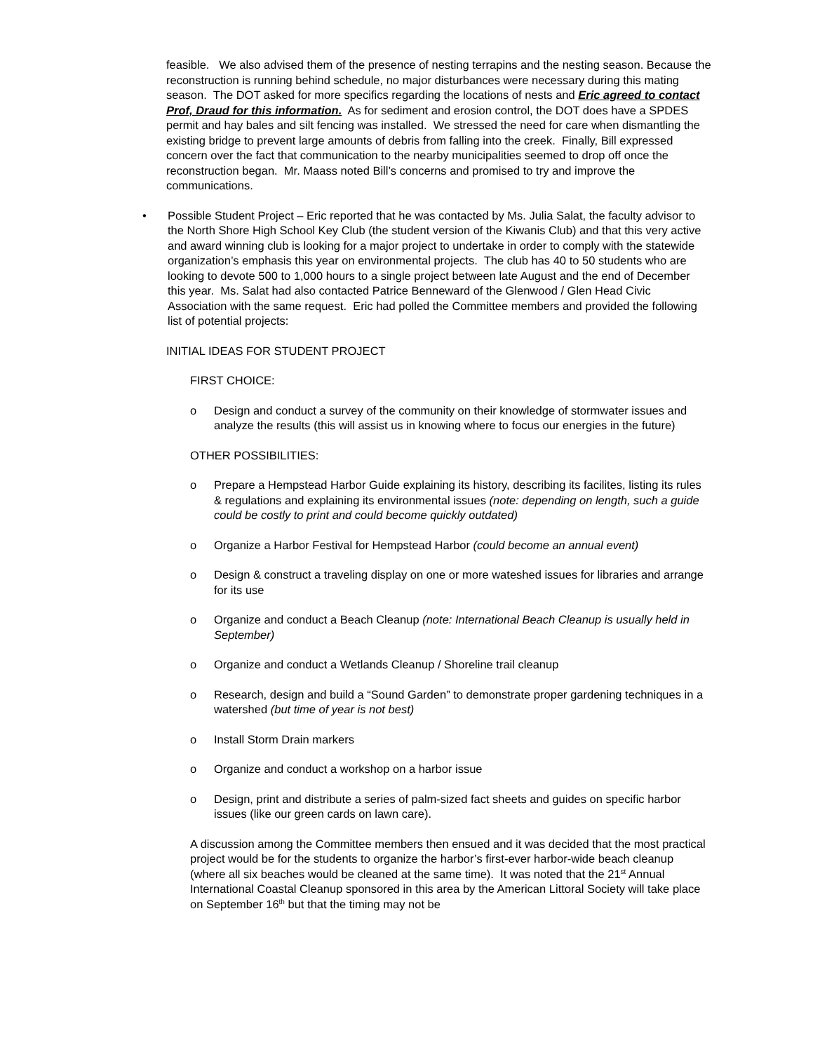feasible. We also advised them of the presence of nesting terrapins and the nesting season. Because the reconstruction is running behind schedule, no major disturbances were necessary during this mating season. The DOT asked for more specifics regarding the locations of nests and Eric agreed to contact Prof, Draud for this information. As for sediment and erosion control, the DOT does have a SPDES permit and hay bales and silt fencing was installed. We stressed the need for care when dismantling the existing bridge to prevent large amounts of debris from falling into the creek. Finally, Bill expressed concern over the fact that communication to the nearby municipalities seemed to drop off once the reconstruction began. Mr. Maass noted Bill’s concerns and promised to try and improve the communications.
• Possible Student Project – Eric reported that he was contacted by Ms. Julia Salat, the faculty advisor to the North Shore High School Key Club (the student version of the Kiwanis Club) and that this very active and award winning club is looking for a major project to undertake in order to comply with the statewide organization’s emphasis this year on environmental projects. The club has 40 to 50 students who are looking to devote 500 to 1,000 hours to a single project between late August and the end of December this year. Ms. Salat had also contacted Patrice Benneward of the Glenwood / Glen Head Civic Association with the same request. Eric had polled the Committee members and provided the following list of potential projects:
INITIAL IDEAS FOR STUDENT PROJECT
FIRST CHOICE:
o Design and conduct a survey of the community on their knowledge of stormwater issues and analyze the results (this will assist us in knowing where to focus our energies in the future)
OTHER POSSIBILITIES:
o Prepare a Hempstead Harbor Guide explaining its history, describing its facilites, listing its rules & regulations and explaining its environmental issues (note: depending on length, such a guide could be costly to print and could become quickly outdated)
o Organize a Harbor Festival for Hempstead Harbor (could become an annual event)
o Design & construct a traveling display on one or more wateshed issues for libraries and arrange for its use
o Organize and conduct a Beach Cleanup (note: International Beach Cleanup is usually held in September)
o Organize and conduct a Wetlands Cleanup / Shoreline trail cleanup
o Research, design and build a “Sound Garden” to demonstrate proper gardening techniques in a watershed (but time of year is not best)
o Install Storm Drain markers
o Organize and conduct a workshop on a harbor issue
o Design, print and distribute a series of palm-sized fact sheets and guides on specific harbor issues (like our green cards on lawn care).
A discussion among the Committee members then ensued and it was decided that the most practical project would be for the students to organize the harbor’s first-ever harbor-wide beach cleanup (where all six beaches would be cleaned at the same time). It was noted that the 21<sup>st</sup> Annual International Coastal Cleanup sponsored in this area by the American Littoral Society will take place on September 16<sup>th</sup> but that the timing may not be